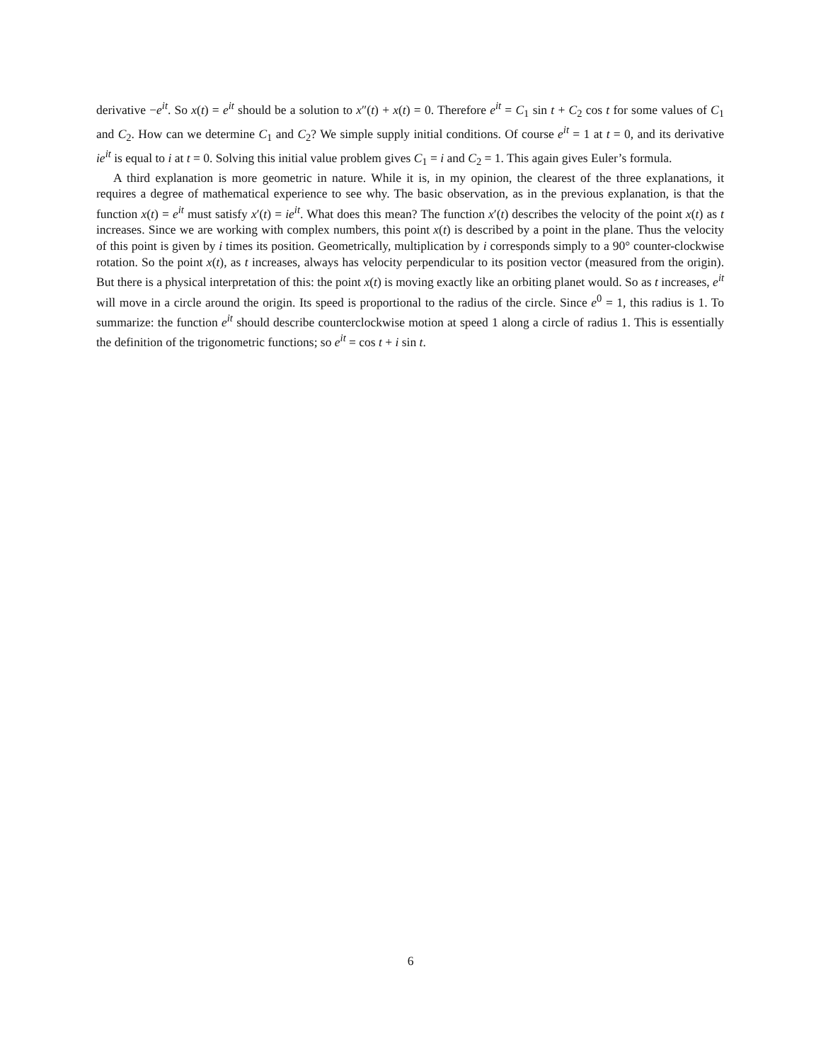derivative −e<sup>it</sup>. So x(t) = e<sup>it</sup> should be a solution to x″(t) + x(t) = 0. Therefore e<sup>it</sup> = C<sub>1</sub> sin t + C<sub>2</sub> cos t for some values of C<sub>1</sub> and C<sub>2</sub>. How can we determine C<sub>1</sub> and C<sub>2</sub>? We simple supply initial conditions. Of course e<sup>it</sup> = 1 at t = 0, and its derivative ie<sup>it</sup> is equal to i at t = 0. Solving this initial value problem gives C<sub>1</sub> = i and C<sub>2</sub> = 1. This again gives Euler’s formula.
A third explanation is more geometric in nature. While it is, in my opinion, the clearest of the three explanations, it requires a degree of mathematical experience to see why. The basic observation, as in the previous explanation, is that the function x(t) = e<sup>it</sup> must satisfy x′(t) = ie<sup>it</sup>. What does this mean? The function x′(t) describes the velocity of the point x(t) as t increases. Since we are working with complex numbers, this point x(t) is described by a point in the plane. Thus the velocity of this point is given by i times its position. Geometrically, multiplication by i corresponds simply to a 90° counter-clockwise rotation. So the point x(t), as t increases, always has velocity perpendicular to its position vector (measured from the origin). But there is a physical interpretation of this: the point x(t) is moving exactly like an orbiting planet would. So as t increases, e<sup>it</sup> will move in a circle around the origin. Its speed is proportional to the radius of the circle. Since e<sup>0</sup> = 1, this radius is 1. To summarize: the function e<sup>it</sup> should describe counterclockwise motion at speed 1 along a circle of radius 1. This is essentially the definition of the trigonometric functions; so e<sup>it</sup> = cos t + i sin t.
6